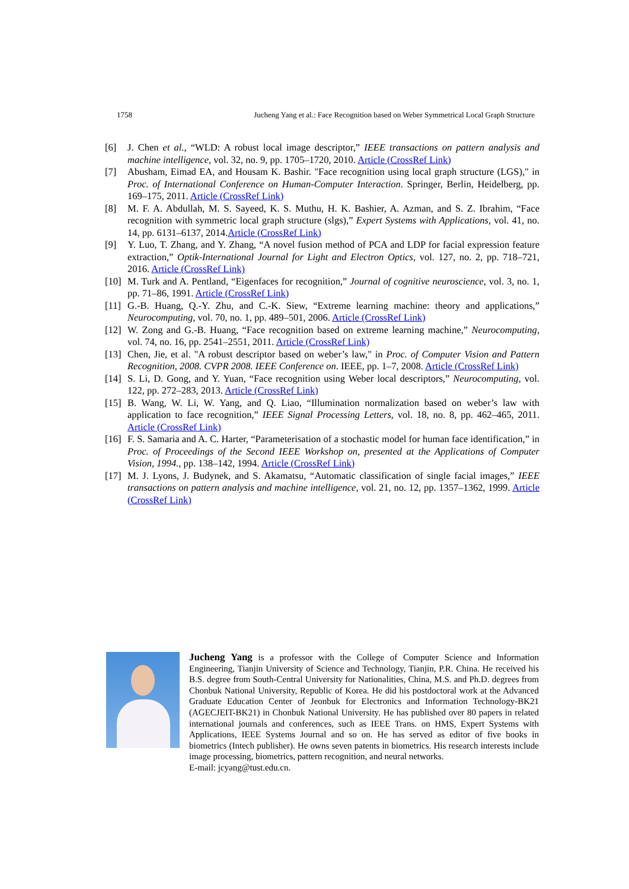1758 Jucheng Yang et al.: Face Recognition based on Weber Symmetrical Local Graph Structure
[6] J. Chen et al., “WLD: A robust local image descriptor,” IEEE transactions on pattern analysis and machine intelligence, vol. 32, no. 9, pp. 1705–1720, 2010. Article (CrossRef Link)
[7] Abusham, Eimad EA, and Housam K. Bashir. "Face recognition using local graph structure (LGS)," in Proc. of International Conference on Human-Computer Interaction. Springer, Berlin, Heidelberg, pp. 169–175, 2011. Article (CrossRef Link)
[8] M. F. A. Abdullah, M. S. Sayeed, K. S. Muthu, H. K. Bashier, A. Azman, and S. Z. Ibrahim, “Face recognition with symmetric local graph structure (slgs),” Expert Systems with Applications, vol. 41, no. 14, pp. 6131–6137, 2014.Article (CrossRef Link)
[9] Y. Luo, T. Zhang, and Y. Zhang, “A novel fusion method of PCA and LDP for facial expression feature extraction,” Optik-International Journal for Light and Electron Optics, vol. 127, no. 2, pp. 718–721, 2016. Article (CrossRef Link)
[10] M. Turk and A. Pentland, “Eigenfaces for recognition,” Journal of cognitive neuroscience, vol. 3, no. 1, pp. 71–86, 1991. Article (CrossRef Link)
[11] G.-B. Huang, Q.-Y. Zhu, and C.-K. Siew, “Extreme learning machine: theory and applications,” Neurocomputing, vol. 70, no. 1, pp. 489–501, 2006. Article (CrossRef Link)
[12] W. Zong and G.-B. Huang, “Face recognition based on extreme learning machine,” Neurocomputing, vol. 74, no. 16, pp. 2541–2551, 2011. Article (CrossRef Link)
[13] Chen, Jie, et al. "A robust descriptor based on weber’s law," in Proc. of Computer Vision and Pattern Recognition, 2008. CVPR 2008. IEEE Conference on. IEEE, pp. 1–7, 2008. Article (CrossRef Link)
[14] S. Li, D. Gong, and Y. Yuan, “Face recognition using Weber local descriptors,” Neurocomputing, vol. 122, pp. 272–283, 2013. Article (CrossRef Link)
[15] B. Wang, W. Li, W. Yang, and Q. Liao, “Illumination normalization based on weber’s law with application to face recognition,” IEEE Signal Processing Letters, vol. 18, no. 8, pp. 462–465, 2011. Article (CrossRef Link)
[16] F. S. Samaria and A. C. Harter, “Parameterisation of a stochastic model for human face identification,” in Proc. of Proceedings of the Second IEEE Workshop on, presented at the Applications of Computer Vision, 1994., pp. 138–142, 1994. Article (CrossRef Link)
[17] M. J. Lyons, J. Budynek, and S. Akamatsu, “Automatic classification of single facial images,” IEEE transactions on pattern analysis and machine intelligence, vol. 21, no. 12, pp. 1357–1362, 1999. Article (CrossRef Link)
Jucheng Yang is a professor with the College of Computer Science and Information Engineering, Tianjin University of Science and Technology, Tianjin, P.R. China. He received his B.S. degree from South-Central University for Nationalities, China, M.S. and Ph.D. degrees from Chonbuk National University, Republic of Korea. He did his postdoctoral work at the Advanced Graduate Education Center of Jeonbuk for Electronics and Information Technology-BK21 (AGECJEIT-BK21) in Chonbuk National University. He has published over 80 papers in related international journals and conferences, such as IEEE Trans. on HMS, Expert Systems with Applications, IEEE Systems Journal and so on. He has served as editor of five books in biometrics (Intech publisher). He owns seven patents in biometrics. His research interests include image processing, biometrics, pattern recognition, and neural networks.
E-mail: jcyang@tust.edu.cn.